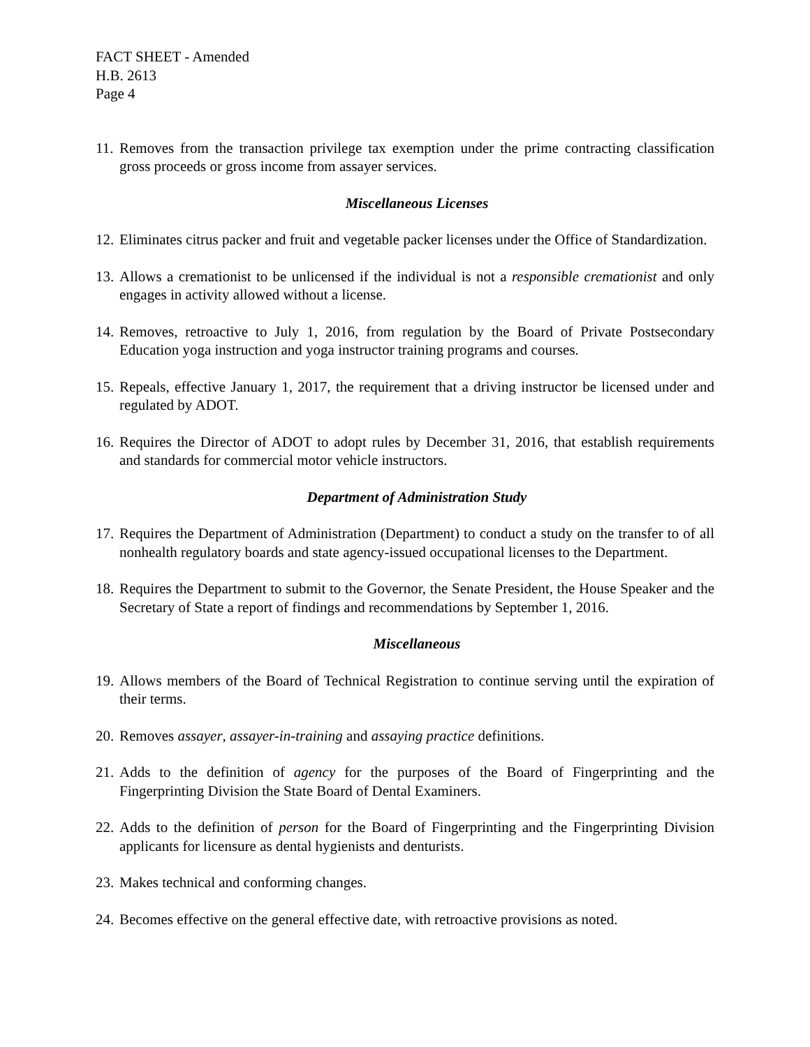FACT SHEET - Amended
H.B. 2613
Page 4
11. Removes from the transaction privilege tax exemption under the prime contracting classification gross proceeds or gross income from assayer services.
Miscellaneous Licenses
12. Eliminates citrus packer and fruit and vegetable packer licenses under the Office of Standardization.
13. Allows a cremationist to be unlicensed if the individual is not a responsible cremationist and only engages in activity allowed without a license.
14. Removes, retroactive to July 1, 2016, from regulation by the Board of Private Postsecondary Education yoga instruction and yoga instructor training programs and courses.
15. Repeals, effective January 1, 2017, the requirement that a driving instructor be licensed under and regulated by ADOT.
16. Requires the Director of ADOT to adopt rules by December 31, 2016, that establish requirements and standards for commercial motor vehicle instructors.
Department of Administration Study
17. Requires the Department of Administration (Department) to conduct a study on the transfer to of all nonhealth regulatory boards and state agency-issued occupational licenses to the Department.
18. Requires the Department to submit to the Governor, the Senate President, the House Speaker and the Secretary of State a report of findings and recommendations by September 1, 2016.
Miscellaneous
19. Allows members of the Board of Technical Registration to continue serving until the expiration of their terms.
20. Removes assayer, assayer-in-training and assaying practice definitions.
21. Adds to the definition of agency for the purposes of the Board of Fingerprinting and the Fingerprinting Division the State Board of Dental Examiners.
22. Adds to the definition of person for the Board of Fingerprinting and the Fingerprinting Division applicants for licensure as dental hygienists and denturists.
23. Makes technical and conforming changes.
24. Becomes effective on the general effective date, with retroactive provisions as noted.